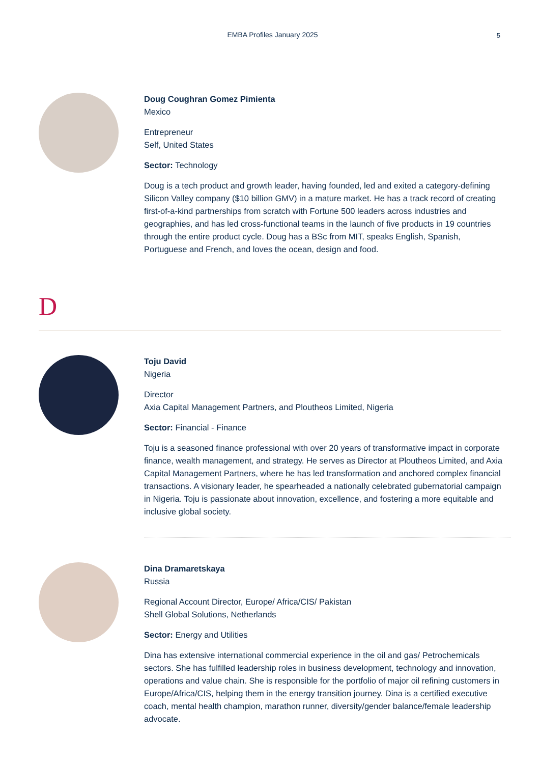EMBA Profiles January 2025
5
Doug Coughran Gomez Pimienta
Mexico
Entrepreneur
Self, United States
Sector: Technology
Doug is a tech product and growth leader, having founded, led and exited a category-defining Silicon Valley company ($10 billion GMV) in a mature market. He has a track record of creating first-of-a-kind partnerships from scratch with Fortune 500 leaders across industries and geographies, and has led cross-functional teams in the launch of five products in 19 countries through the entire product cycle. Doug has a BSc from MIT, speaks English, Spanish, Portuguese and French, and loves the ocean, design and food.
D
Toju David
Nigeria
Director
Axia Capital Management Partners, and Ploutheos Limited, Nigeria
Sector: Financial - Finance
Toju is a seasoned finance professional with over 20 years of transformative impact in corporate finance, wealth management, and strategy. He serves as Director at Ploutheos Limited, and Axia Capital Management Partners, where he has led transformation and anchored complex financial transactions. A visionary leader, he spearheaded a nationally celebrated gubernatorial campaign in Nigeria. Toju is passionate about innovation, excellence, and fostering a more equitable and inclusive global society.
Dina Dramaretskaya
Russia
Regional Account Director, Europe/ Africa/CIS/ Pakistan
Shell Global Solutions, Netherlands
Sector: Energy and Utilities
Dina has extensive international commercial experience in the oil and gas/ Petrochemicals sectors. She has fulfilled leadership roles in business development, technology and innovation, operations and value chain. She is responsible for the portfolio of major oil refining customers in Europe/Africa/CIS, helping them in the energy transition journey. Dina is a certified executive coach, mental health champion, marathon runner, diversity/gender balance/female leadership advocate.